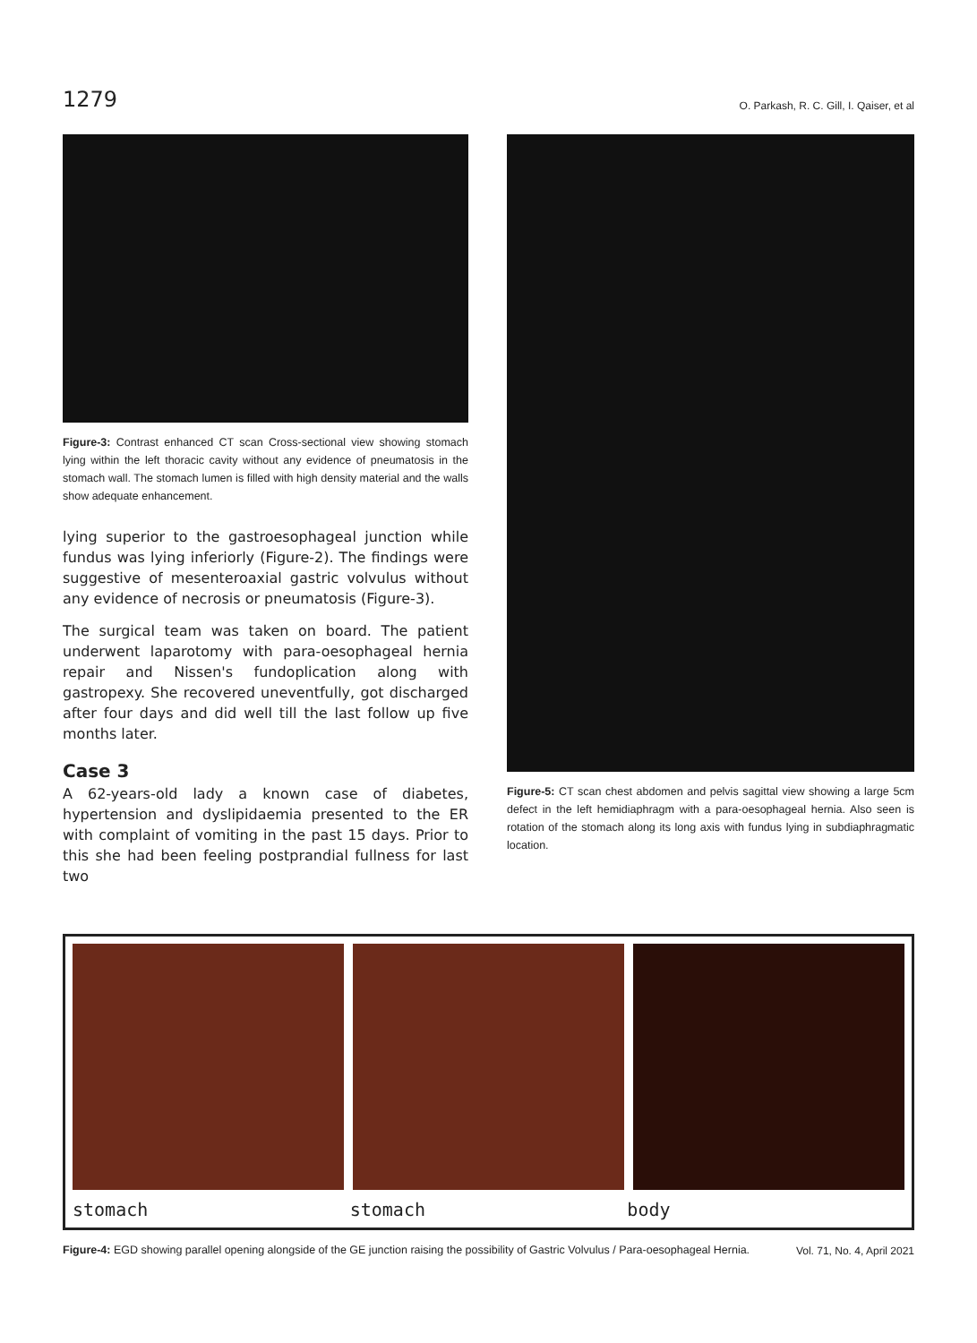1279 O. Parkash, R. C. Gill, I. Qaiser, et al
Figure-3: Contrast enhanced CT scan Cross-sectional view showing stomach lying within the left thoracic cavity without any evidence of pneumatosis in the stomach wall. The stomach lumen is filled with high density material and the walls show adequate enhancement.
lying superior to the gastroesophageal junction while fundus was lying inferiorly (Figure-2). The findings were suggestive of mesenteroaxial gastric volvulus without any evidence of necrosis or pneumatosis (Figure-3).
The surgical team was taken on board. The patient underwent laparotomy with para-oesophageal hernia repair and Nissen's fundoplication along with gastropexy. She recovered uneventfully, got discharged after four days and did well till the last follow up five months later.
Case 3
A 62-years-old lady a known case of diabetes, hypertension and dyslipidaemia presented to the ER with complaint of vomiting in the past 15 days. Prior to this she had been feeling postprandial fullness for last two
Figure-5: CT scan chest abdomen and pelvis sagittal view showing a large 5cm defect in the left hemidiaphragm with a para-oesophageal hernia. Also seen is rotation of the stomach along its long axis with fundus lying in subdiaphragmatic location.
stomach stomach body
Figure-4: EGD showing parallel opening alongside of the GE junction raising the possibility of Gastric Volvulus / Para-oesophageal Hernia.
Vol. 71, No. 4, April 2021